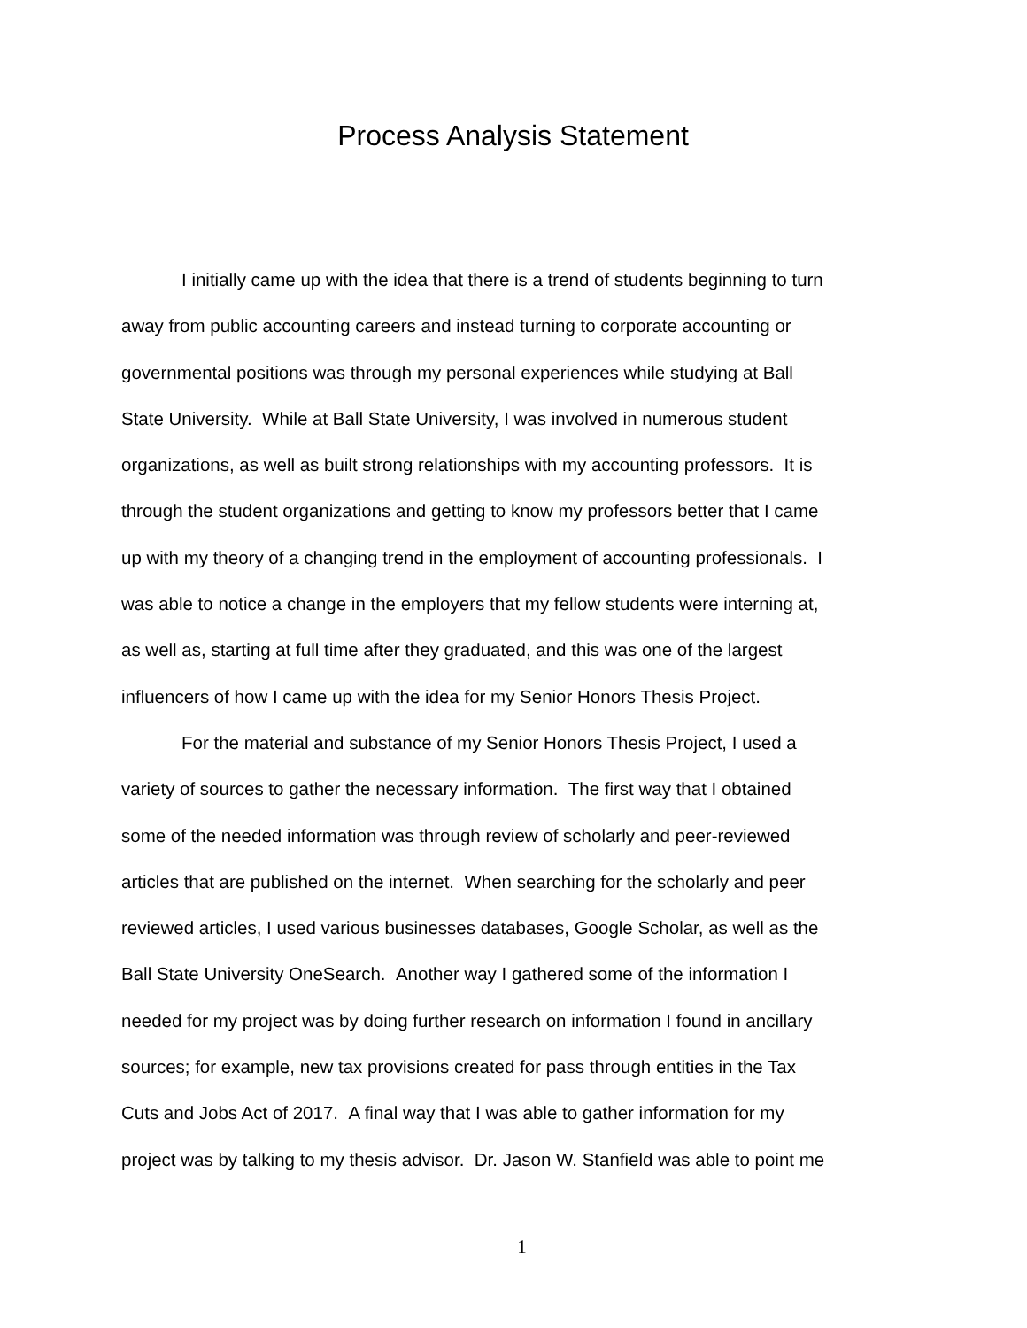Process Analysis Statement
I initially came up with the idea that there is a trend of students beginning to turn
away from public accounting careers and instead turning to corporate accounting or
governmental positions was through my personal experiences while studying at Ball
State University. While at Ball State University, I was involved in numerous student
organizations, as well as built strong relationships with my accounting professors. It is
through the student organizations and getting to know my professors better that I came
up with my theory of a changing trend in the employment of accounting professionals. I
was able to notice a change in the employers that my fellow students were interning at,
as well as, starting at full time after they graduated, and this was one of the largest
influencers of how I came up with the idea for my Senior Honors Thesis Project.
For the material and substance of my Senior Honors Thesis Project, I used a
variety of sources to gather the necessary information. The first way that I obtained
some of the needed information was through review of scholarly and peer-reviewed
articles that are published on the internet. When searching for the scholarly and peer
reviewed articles, I used various businesses databases, Google Scholar, as well as the
Ball State University OneSearch. Another way I gathered some of the information I
needed for my project was by doing further research on information I found in ancillary
sources; for example, new tax provisions created for pass through entities in the Tax
Cuts and Jobs Act of 2017. A final way that I was able to gather information for my
project was by talking to my thesis advisor. Dr. Jason W. Stanfield was able to point me
1